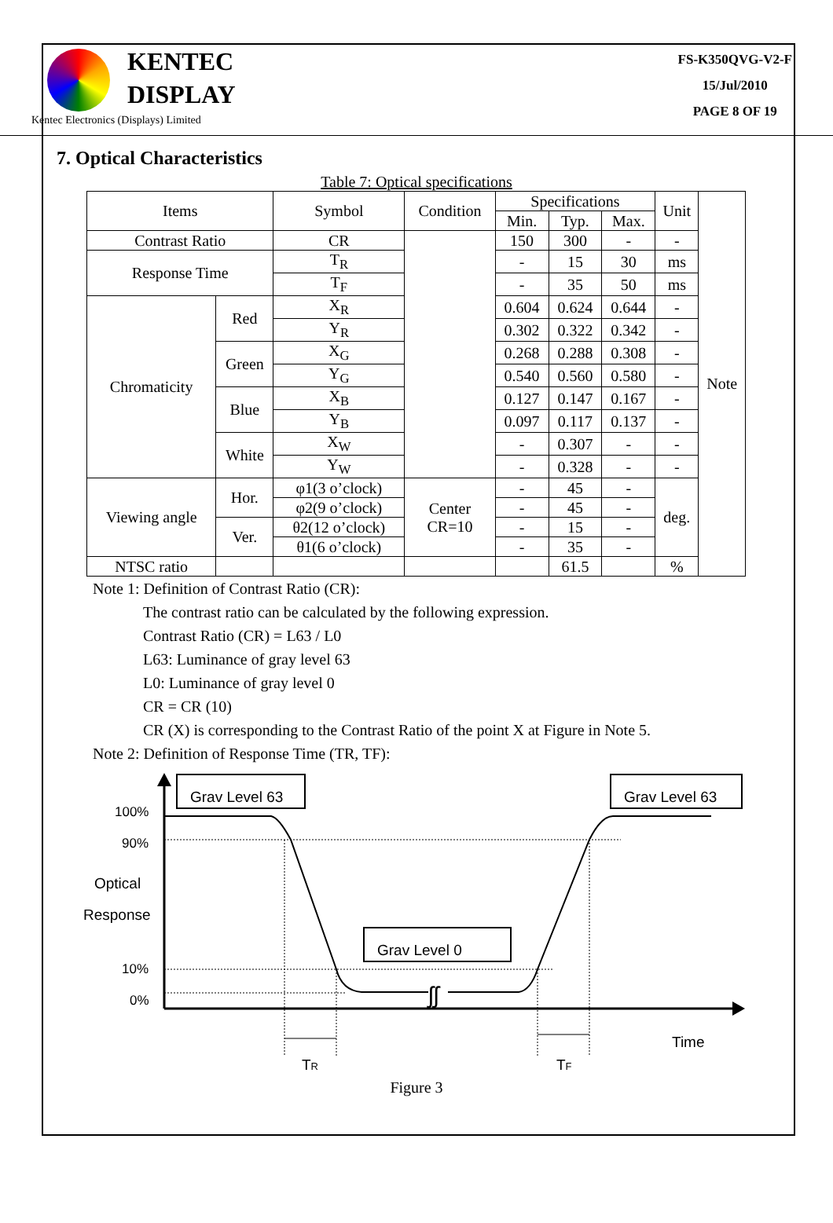KENTEC
DISPLAY
Kentec Electronics (Displays) Limited
FS-K350QVG-V2-F
15/Jul/2010
PAGE 8 OF 19
7. Optical Characteristics
Table 7: Optical specifications
| Items | | Symbol | Condition | Specifications | | | Unit | Note |
| --- | --- | --- | --- | --- | --- | --- | --- | --- |
| | | | | Min. | Typ. | Max. | | |
| Contrast Ratio | | CR | | 150 | 300 | - | - | |
| Response Time | | T<sub>R</sub> | | - | 15 | 30 | ms | |
| | | T<sub>F</sub> | | - | 35 | 50 | ms | |
| Chromaticity | Red | X<sub>R</sub> | | 0.604 | 0.624 | 0.644 | - | |
| | | Y<sub>R</sub> | | 0.302 | 0.322 | 0.342 | - | |
| | Green | X<sub>G</sub> | | 0.268 | 0.288 | 0.308 | - | |
| | | Y<sub>G</sub> | | 0.540 | 0.560 | 0.580 | - | |
| | Blue | X<sub>B</sub> | | 0.127 | 0.147 | 0.167 | - | |
| | | Y<sub>B</sub> | | 0.097 | 0.117 | 0.137 | - | |
| | White | X<sub>W</sub> | | - | 0.307 | - | - | |
| | | Y<sub>W</sub> | | - | 0.328 | - | - | |
| Viewing angle | Hor. | φ1(3 o’clock) | Center CR=10 | - | 45 | - | deg. | |
| | | φ2(9 o’clock) | | - | 45 | - | | |
| | Ver. | θ2(12 o’clock) | | - | 15 | - | | |
| | | θ1(6 o’clock) | | - | 35 | - | | |
| NTSC ratio | | | | | 61.5 | | % | |
Note 1: Definition of Contrast Ratio (CR):
The contrast ratio can be calculated by the following expression.
Contrast Ratio (CR) = L63 / L0
L63: Luminance of gray level 63
L0: Luminance of gray level 0
CR = CR (10)
CR (X) is corresponding to the Contrast Ratio of the point X at Figure in Note 5.
Note 2: Definition of Response Time (TR, TF):
ʃʃ
Grav Level 63
Grav Level 63
Grav Level 0
100%
90%
Optical
Response
10%
0%
TR
TF
Time
Figure 3